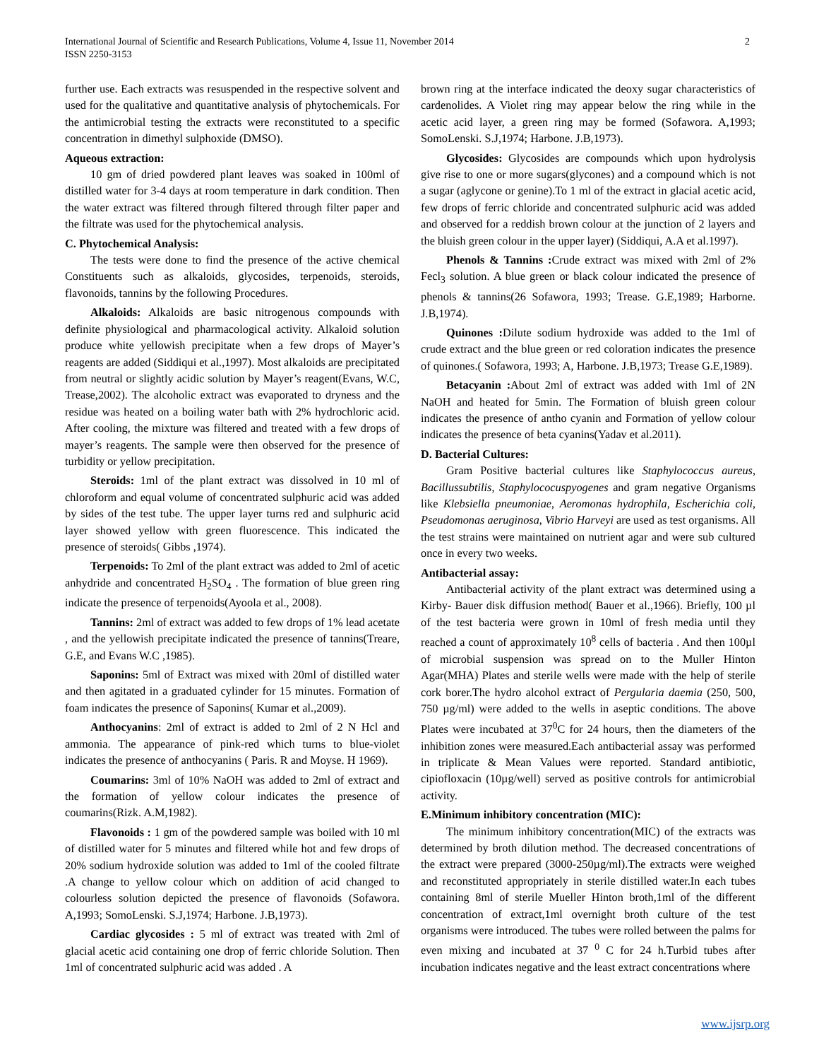International Journal of Scientific and Research Publications, Volume 4, Issue 11, November 2014
ISSN 2250-3153
2
further use. Each extracts was resuspended in the respective solvent and used for the qualitative and quantitative analysis of phytochemicals. For the antimicrobial testing the extracts were reconstituted to a specific concentration in dimethyl sulphoxide (DMSO).
Aqueous extraction:
10 gm of dried powdered plant leaves was soaked in 100ml of distilled water for 3-4 days at room temperature in dark condition. Then the water extract was filtered through filtered through filter paper and the filtrate was used for the phytochemical analysis.
C. Phytochemical Analysis:
The tests were done to find the presence of the active chemical Constituents such as alkaloids, glycosides, terpenoids, steroids, flavonoids, tannins by the following Procedures.
Alkaloids: Alkaloids are basic nitrogenous compounds with definite physiological and pharmacological activity. Alkaloid solution produce white yellowish precipitate when a few drops of Mayer’s reagents are added (Siddiqui et al.,1997). Most alkaloids are precipitated from neutral or slightly acidic solution by Mayer’s reagent(Evans, W.C, Trease,2002). The alcoholic extract was evaporated to dryness and the residue was heated on a boiling water bath with 2% hydrochloric acid. After cooling, the mixture was filtered and treated with a few drops of mayer’s reagents. The sample were then observed for the presence of turbidity or yellow precipitation.
Steroids: 1ml of the plant extract was dissolved in 10 ml of chloroform and equal volume of concentrated sulphuric acid was added by sides of the test tube. The upper layer turns red and sulphuric acid layer showed yellow with green fluorescence. This indicated the presence of steroids( Gibbs ,1974).
Terpenoids: To 2ml of the plant extract was added to 2ml of acetic anhydride and concentrated H<sub>2</sub>SO<sub>4</sub> . The formation of blue green ring indicate the presence of terpenoids(Ayoola et al., 2008).
Tannins: 2ml of extract was added to few drops of 1% lead acetate , and the yellowish precipitate indicated the presence of tannins(Treare, G.E, and Evans W.C ,1985).
Saponins: 5ml of Extract was mixed with 20ml of distilled water and then agitated in a graduated cylinder for 15 minutes. Formation of foam indicates the presence of Saponins( Kumar et al.,2009).
Anthocyanins: 2ml of extract is added to 2ml of 2 N Hcl and ammonia. The appearance of pink-red which turns to blue-violet indicates the presence of anthocyanins ( Paris. R and Moyse. H 1969).
Coumarins: 3ml of 10% NaOH was added to 2ml of extract and the formation of yellow colour indicates the presence of coumarins(Rizk. A.M,1982).
Flavonoids : 1 gm of the powdered sample was boiled with 10 ml of distilled water for 5 minutes and filtered while hot and few drops of 20% sodium hydroxide solution was added to 1ml of the cooled filtrate .A change to yellow colour which on addition of acid changed to colourless solution depicted the presence of flavonoids (Sofawora. A,1993; SomoLenski. S.J,1974; Harbone. J.B,1973).
Cardiac glycosides : 5 ml of extract was treated with 2ml of glacial acetic acid containing one drop of ferric chloride Solution. Then 1ml of concentrated sulphuric acid was added . A
brown ring at the interface indicated the deoxy sugar characteristics of cardenolides. A Violet ring may appear below the ring while in the acetic acid layer, a green ring may be formed (Sofawora. A,1993; SomoLenski. S.J,1974; Harbone. J.B,1973).
Glycosides: Glycosides are compounds which upon hydrolysis give rise to one or more sugars(glycones) and a compound which is not a sugar (aglycone or genine).To 1 ml of the extract in glacial acetic acid, few drops of ferric chloride and concentrated sulphuric acid was added and observed for a reddish brown colour at the junction of 2 layers and the bluish green colour in the upper layer) (Siddiqui, A.A et al.1997).
Phenols & Tannins : Crude extract was mixed with 2ml of 2% Fecl<sub>3</sub> solution. A blue green or black colour indicated the presence of phenols & tannins(26 Sofawora, 1993; Trease. G.E,1989; Harborne. J.B,1974).
Quinones : Dilute sodium hydroxide was added to the 1ml of crude extract and the blue green or red coloration indicates the presence of quinones.( Sofawora, 1993; A, Harbone. J.B,1973; Trease G.E,1989).
Betacyanin : About 2ml of extract was added with 1ml of 2N NaOH and heated for 5min. The Formation of bluish green colour indicates the presence of antho cyanin and Formation of yellow colour indicates the presence of beta cyanins(Yadav et al.2011).
D. Bacterial Cultures:
Gram Positive bacterial cultures like Staphylococcus aureus, Bacillussubtilis, Staphylococuspyogenes and gram negative Organisms like Klebsiella pneumoniae, Aeromonas hydrophila, Escherichia coli, Pseudomonas aeruginosa, Vibrio Harveyi are used as test organisms. All the test strains were maintained on nutrient agar and were sub cultured once in every two weeks.
Antibacterial assay:
Antibacterial activity of the plant extract was determined using a Kirby- Bauer disk diffusion method( Bauer et al.,1966). Briefly, 100 µl of the test bacteria were grown in 10ml of fresh media until they reached a count of approximately 10<sup>8</sup> cells of bacteria . And then 100µl of microbial suspension was spread on to the Muller Hinton Agar(MHA) Plates and sterile wells were made with the help of sterile cork borer.The hydro alcohol extract of Pergularia daemia (250, 500, 750 µg/ml) were added to the wells in aseptic conditions. The above Plates were incubated at 37<sup>0</sup>C for 24 hours, then the diameters of the inhibition zones were measured.Each antibacterial assay was performed in triplicate & Mean Values were reported. Standard antibiotic, cipiofloxacin (10µg/well) served as positive controls for antimicrobial activity.
E.Minimum inhibitory concentration (MIC):
The minimum inhibitory concentration(MIC) of the extracts was determined by broth dilution method. The decreased concentrations of the extract were prepared (3000-250µg/ml).The extracts were weighed and reconstituted appropriately in sterile distilled water.In each tubes containing 8ml of sterile Mueller Hinton broth,1ml of the different concentration of extract,1ml overnight broth culture of the test organisms were introduced. The tubes were rolled between the palms for even mixing and incubated at 37 <sup>0</sup> C for 24 h.Turbid tubes after incubation indicates negative and the least extract concentrations where
www.ijsrp.org